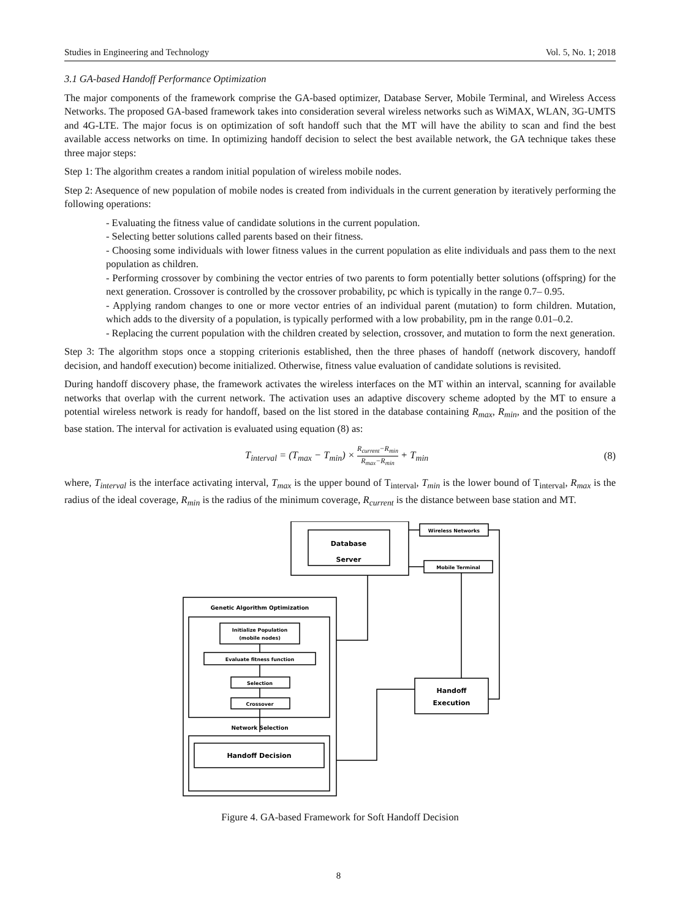Studies in Engineering and Technology Vol. 5, No. 1; 2018
3.1 GA-based Handoff Performance Optimization
The major components of the framework comprise the GA-based optimizer, Database Server, Mobile Terminal, and Wireless Access Networks. The proposed GA-based framework takes into consideration several wireless networks such as WiMAX, WLAN, 3G-UMTS and 4G-LTE. The major focus is on optimization of soft handoff such that the MT will have the ability to scan and find the best available access networks on time. In optimizing handoff decision to select the best available network, the GA technique takes these three major steps:
Step 1: The algorithm creates a random initial population of wireless mobile nodes.
Step 2: Asequence of new population of mobile nodes is created from individuals in the current generation by iteratively performing the following operations:
- Evaluating the fitness value of candidate solutions in the current population.
- Selecting better solutions called parents based on their fitness.
- Choosing some individuals with lower fitness values in the current population as elite individuals and pass them to the next population as children.
- Performing crossover by combining the vector entries of two parents to form potentially better solutions (offspring) for the next generation. Crossover is controlled by the crossover probability, pc which is typically in the range 0.7– 0.95.
- Applying random changes to one or more vector entries of an individual parent (mutation) to form children. Mutation, which adds to the diversity of a population, is typically performed with a low probability, pm in the range 0.01–0.2.
- Replacing the current population with the children created by selection, crossover, and mutation to form the next generation.
Step 3: The algorithm stops once a stopping criterionis established, then the three phases of handoff (network discovery, handoff decision, and handoff execution) become initialized. Otherwise, fitness value evaluation of candidate solutions is revisited.
During handoff discovery phase, the framework activates the wireless interfaces on the MT within an interval, scanning for available networks that overlap with the current network. The activation uses an adaptive discovery scheme adopted by the MT to ensure a potential wireless network is ready for handoff, based on the list stored in the database containing R<sub>max</sub>, R<sub>min</sub>, and the position of the base station. The interval for activation is evaluated using equation (8) as:
T<sub>interval</sub> = (T<sub>max</sub> − T<sub>min</sub>) × R<sub>current</sub>−R<sub>min</sub> R<sub>max</sub>−R<sub>min</sub> + T<sub>min</sub> (8)
where, T<sub>interval</sub> is the interface activating interval, T<sub>max</sub> is the upper bound of T<sub>interval</sub>, T<sub>min</sub> is the lower bound of T<sub>interval</sub>, R<sub>max</sub> is the radius of the ideal coverage, R<sub>min</sub> is the radius of the minimum coverage, R<sub>current</sub> is the distance between base station and MT.
Database
Server
Wireless Networks
Mobile Terminal
Genetic Algorithm Optimization
Initialize Population
(mobile nodes)
Evaluate fitness function
Selection
Crossover
Network Selection
Handoff Decision
Handoff
Execution
Figure 4. GA-based Framework for Soft Handoff Decision
8